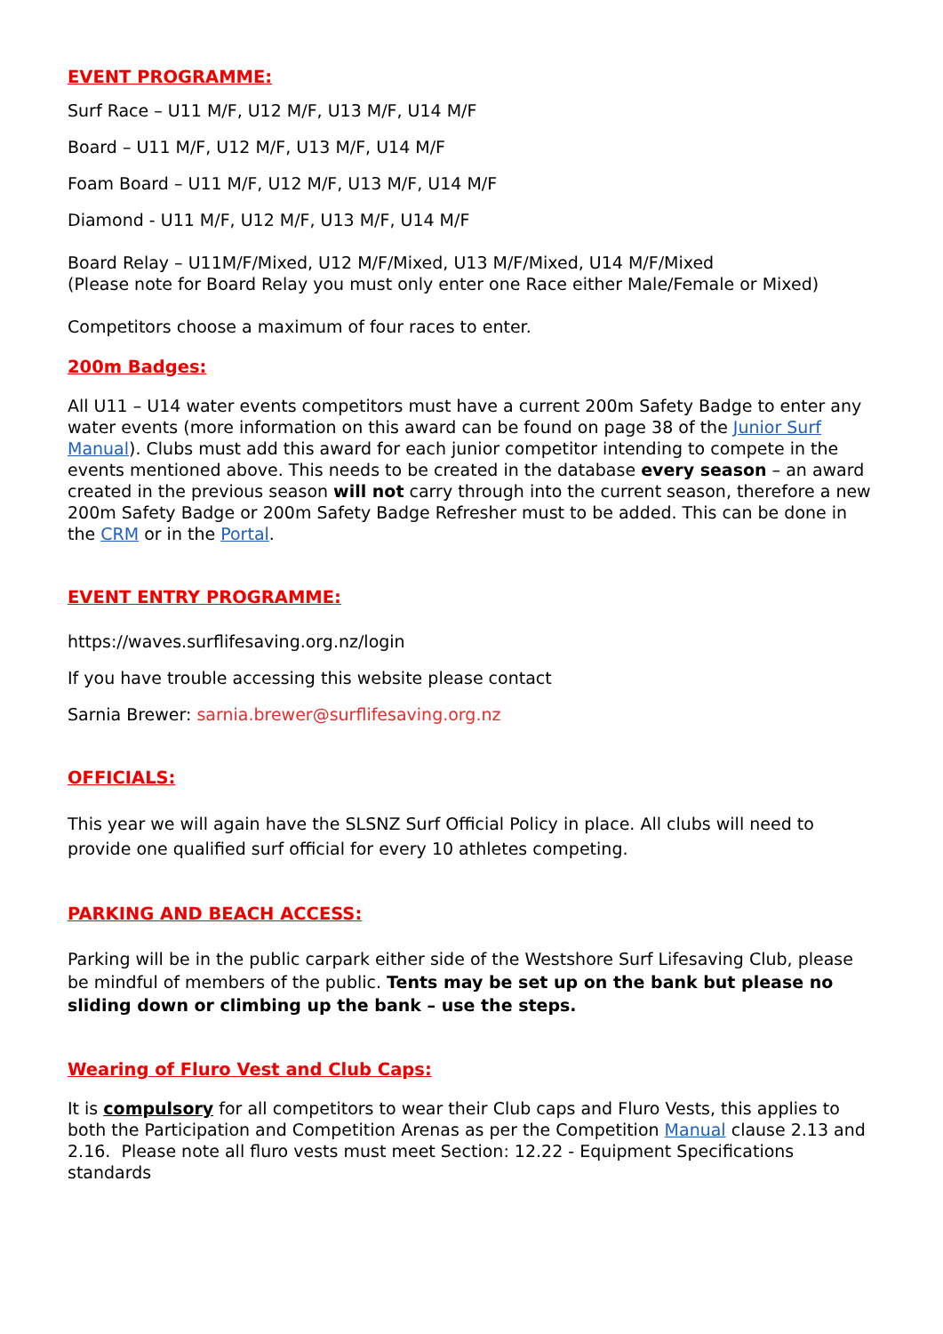EVENT PROGRAMME:
Surf Race – U11 M/F, U12 M/F, U13 M/F, U14 M/F
Board – U11 M/F, U12 M/F, U13 M/F, U14 M/F
Foam Board – U11 M/F, U12 M/F, U13 M/F, U14 M/F
Diamond - U11 M/F, U12 M/F, U13 M/F, U14 M/F
Board Relay – U11M/F/Mixed, U12 M/F/Mixed, U13 M/F/Mixed, U14 M/F/Mixed
(Please note for Board Relay you must only enter one Race either Male/Female or Mixed)
Competitors choose a maximum of four races to enter.
200m Badges:
All U11 – U14 water events competitors must have a current 200m Safety Badge to enter any water events (more information on this award can be found on page 38 of the Junior Surf Manual). Clubs must add this award for each junior competitor intending to compete in the events mentioned above. This needs to be created in the database every season – an award created in the previous season will not carry through into the current season, therefore a new 200m Safety Badge or 200m Safety Badge Refresher must to be added. This can be done in the CRM or in the Portal.
EVENT ENTRY PROGRAMME:
https://waves.surflifesaving.org.nz/login
If you have trouble accessing this website please contact
Sarnia Brewer: sarnia.brewer@surflifesaving.org.nz
OFFICIALS:
This year we will again have the SLSNZ Surf Official Policy in place. All clubs will need to provide one qualified surf official for every 10 athletes competing.
PARKING AND BEACH ACCESS:
Parking will be in the public carpark either side of the Westshore Surf Lifesaving Club, please be mindful of members of the public. Tents may be set up on the bank but please no sliding down or climbing up the bank – use the steps.
Wearing of Fluro Vest and Club Caps:
It is compulsory for all competitors to wear their Club caps and Fluro Vests, this applies to both the Participation and Competition Arenas as per the Competition Manual clause 2.13 and 2.16. Please note all fluro vests must meet Section: 12.22 - Equipment Specifications standards